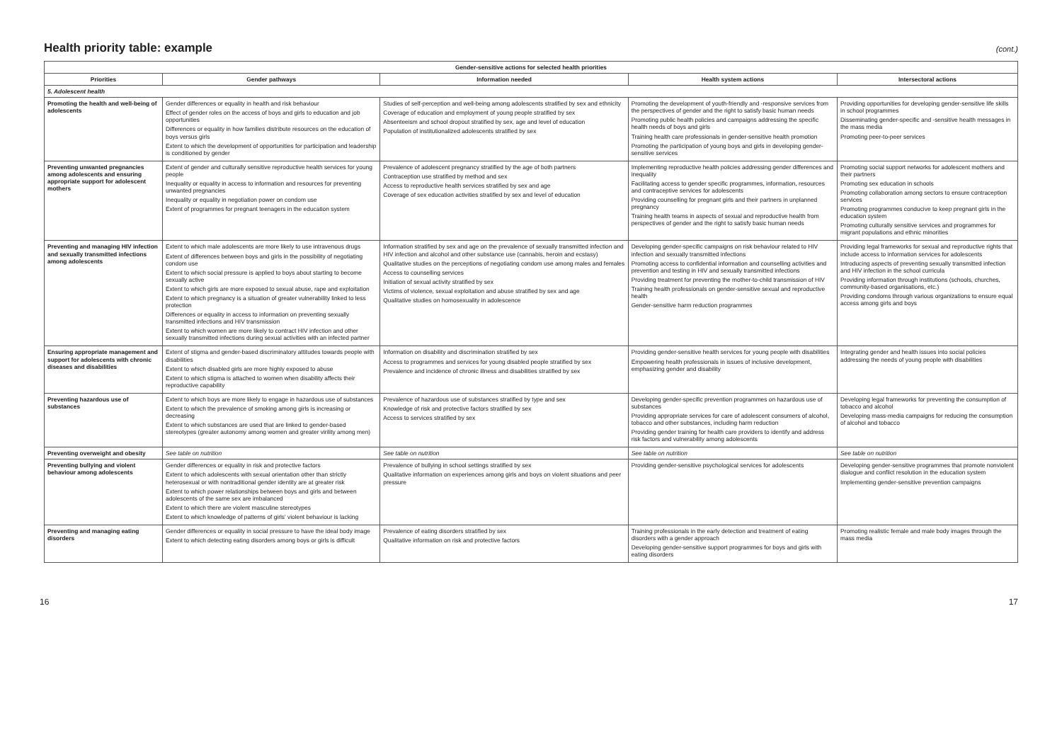Health priority table: example
(cont.)
| Gender-sensitive actions for selected health priorities | | | | |
| --- | --- | --- | --- | --- |
| Priorities | Gender pathways | Information needed | Health system actions | Intersectoral actions |
| 5. Adolescent health | | | | |
| Promoting the health and well-being of adolescents | Gender differences or equality in health and risk behaviour Effect of gender roles on the access of boys and girls to education and job opportunities Differences or equality in how families distribute resources on the education of boys versus girls Extent to which the development of opportunities for participation and leadership is conditioned by gender | Studies of self-perception and well-being among adolescents stratified by sex and ethnicity Coverage of education and employment of young people stratified by sex Absenteeism and school dropout stratified by sex, age and level of education Population of institutionalized adolescents stratified by sex | Promoting the development of youth-friendly and -responsive services from the perspectives of gender and the right to satisfy basic human needs Promoting public health policies and campaigns addressing the specific health needs of boys and girls Training health care professionals in gender-sensitive health promotion Promoting the participation of young boys and girls in developing gender-sensitive services | Providing opportunities for developing gender-sensitive life skills in school programmes Disseminating gender-specific and -sensitive health messages in the mass media Promoting peer-to-peer services |
| Preventing unwanted pregnancies among adolescents and ensuring appropriate support for adolescent mothers | Extent of gender and culturally sensitive reproductive health services for young people Inequality or equality in access to information and resources for preventing unwanted pregnancies Inequality or equality in negotiation power on condom use Extent of programmes for pregnant teenagers in the education system | Prevalence of adolescent pregnancy stratified by the age of both partners Contraception use stratified by method and sex Access to reproductive health services stratified by sex and age Coverage of sex education activities stratified by sex and level of education | Implementing reproductive health policies addressing gender differences and inequality Facilitating access to gender specific programmes, information, resources and contraceptive services for adolescents Providing counselling for pregnant girls and their partners in unplanned pregnancy Training health teams in aspects of sexual and reproductive health from perspectives of gender and the right to satisfy basic human needs | Promoting social support networks for adolescent mothers and their partners Promoting sex education in schools Promoting collaboration among sectors to ensure contraception services Promoting programmes conducive to keep pregnant girls in the education system Promoting culturally sensitive services and programmes for migrant populations and ethnic minorities |
| Preventing and managing HIV infection and sexually transmitted infections among adolescents | Extent to which male adolescents are more likely to use intravenous drugs Extent of differences between boys and girls in the possibility of negotiating condom use Extent to which social pressure is applied to boys about starting to become sexually active Extent to which girls are more exposed to sexual abuse, rape and exploitation Extent to which pregnancy is a situation of greater vulnerability linked to less protection Differences or equality in access to information on preventing sexually transmitted infections and HIV transmission Extent to which women are more likely to contract HIV infection and other sexually transmitted infections during sexual activities with an infected partner | Information stratified by sex and age on the prevalence of sexually transmitted infection and HIV infection and alcohol and other substance use (cannabis, heroin and ecstasy) Qualitative studies on the perceptions of negotiating condom use among males and females Access to counselling services Initiation of sexual activity stratified by sex Victims of violence, sexual exploitation and abuse stratified by sex and age Qualitative studies on homosexuality in adolescence | Developing gender-specific campaigns on risk behaviour related to HIV infection and sexually transmitted infections Promoting access to confidential information and counselling activities and prevention and testing in HIV and sexually transmitted infections Providing treatment for preventing the mother-to-child transmission of HIV Training health professionals on gender-sensitive sexual and reproductive health Gender-sensitive harm reduction programmes | Providing legal frameworks for sexual and reproductive rights that include access to information services for adolescents Introducing aspects of preventing sexually transmitted infection and HIV infection in the school curricula Providing information through institutions (schools, churches, community-based organisations, etc.) Providing condoms through various organizations to ensure equal access among girls and boys |
| Ensuring appropriate management and support for adolescents with chronic diseases and disabilities | Extent of stigma and gender-based discriminatory attitudes towards people with disabilities Extent to which disabled girls are more highly exposed to abuse Extent to which stigma is attached to women when disability affects their reproductive capability | Information on disability and discrimination stratified by sex Access to programmes and services for young disabled people stratified by sex Prevalence and incidence of chronic illness and disabilities stratified by sex | Providing gender-sensitive health services for young people with disabilities Empowering health professionals in issues of inclusive development, emphasizing gender and disability | Integrating gender and health issues into social policies addressing the needs of young people with disabilities |
| Preventing hazardous use of substances | Extent to which boys are more likely to engage in hazardous use of substances Extent to which the prevalence of smoking among girls is increasing or decreasing Extent to which substances are used that are linked to gender-based stereotypes (greater autonomy among women and greater virility among men) | Prevalence of hazardous use of substances stratified by type and sex Knowledge of risk and protective factors stratified by sex Access to services stratified by sex | Developing gender-specific prevention programmes on hazardous use of substances Providing appropriate services for care of adolescent consumers of alcohol, tobacco and other substances, including harm reduction Providing gender training for health care providers to identify and address risk factors and vulnerability among adolescents | Developing legal frameworks for preventing the consumption of tobacco and alcohol Developing mass-media campaigns for reducing the consumption of alcohol and tobacco |
| Preventing overweight and obesity | See table on nutrition | See table on nutrition | See table on nutrition | See table on nutrition |
| Preventing bullying and violent behaviour among adolescents | Gender differences or equality in risk and protective factors Extent to which adolescents with sexual orientation other than strictly heterosexual or with nontraditional gender identity are at greater risk Extent to which power relationships between boys and girls and between adolescents of the same sex are imbalanced Extent to which there are violent masculine stereotypes Extent to which knowledge of patterns of girls' violent behaviour is lacking | Prevalence of bullying in school settings stratified by sex Qualitative information on experiences among girls and boys on violent situations and peer pressure | Providing gender-sensitive psychological services for adolescents | Developing gender-sensitive programmes that promote nonviolent dialogue and conflict resolution in the education system Implementing gender-sensitive prevention campaigns |
| Preventing and managing eating disorders | Gender differences or equality in social pressure to have the ideal body image Extent to which detecting eating disorders among boys or girls is difficult | Prevalence of eating disorders stratified by sex Qualitative information on risk and protective factors | Training professionals in the early detection and treatment of eating disorders with a gender approach Developing gender-sensitive support programmes for boys and girls with eating disorders | Promoting realistic female and male body images through the mass media |
16 17